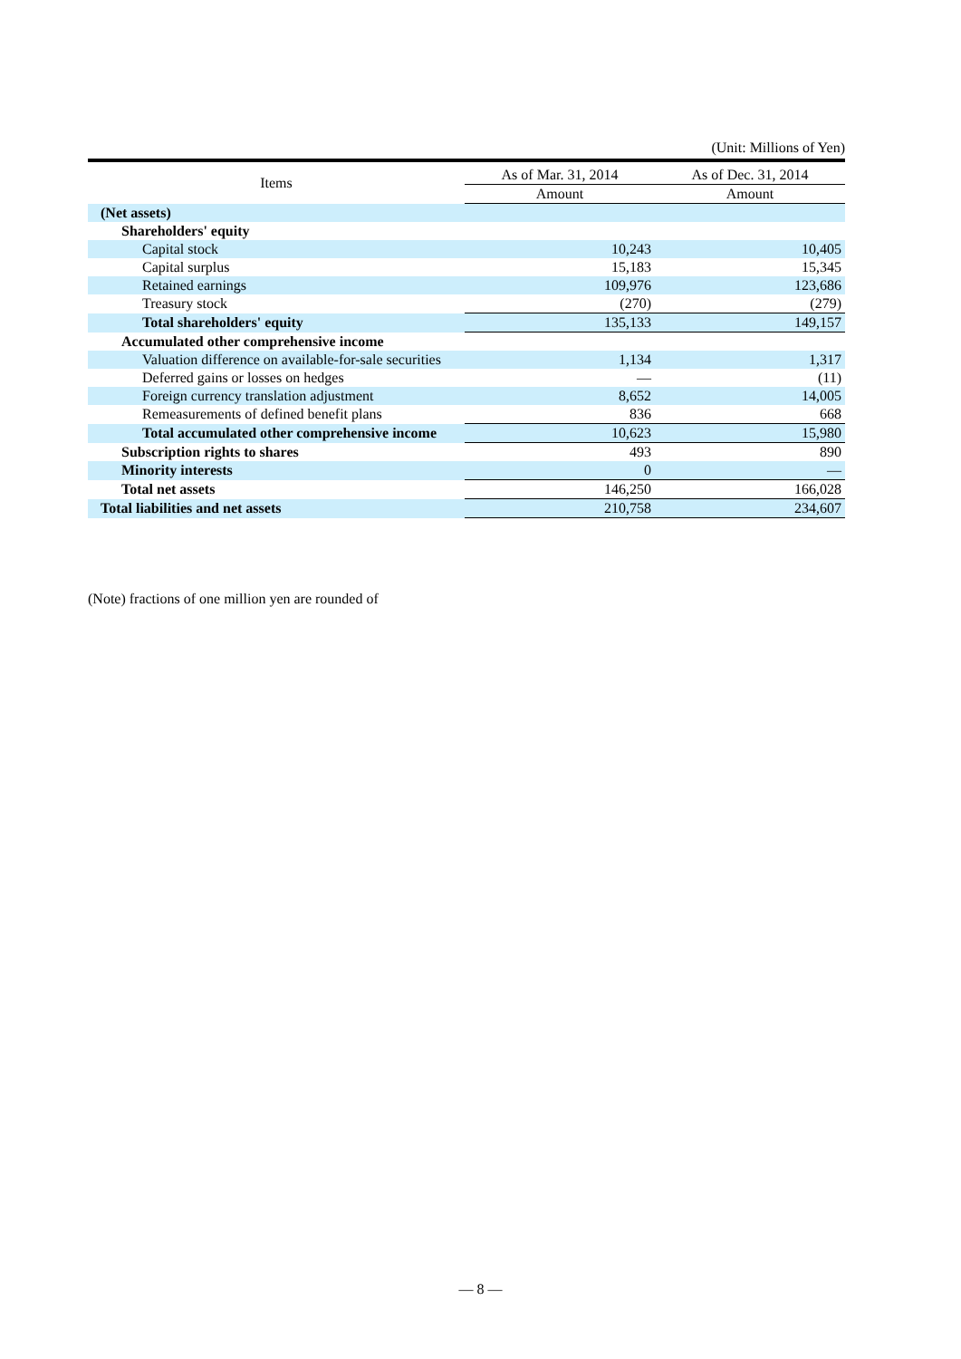(Unit: Millions of Yen)
| Items | As of Mar. 31, 2014 | As of Dec. 31, 2014 |
| --- | --- | --- |
| | Amount | Amount |
| (Net assets) | | |
| Shareholders' equity | | |
| Capital stock | 10,243 | 10,405 |
| Capital surplus | 15,183 | 15,345 |
| Retained earnings | 109,976 | 123,686 |
| Treasury stock | (270) | (279) |
| Total shareholders' equity | 135,133 | 149,157 |
| Accumulated other comprehensive income | | |
| Valuation difference on available-for-sale securities | 1,134 | 1,317 |
| Deferred gains or losses on hedges | — | (11) |
| Foreign currency translation adjustment | 8,652 | 14,005 |
| Remeasurements of defined benefit plans | 836 | 668 |
| Total accumulated other comprehensive income | 10,623 | 15,980 |
| Subscription rights to shares | 493 | 890 |
| Minority interests | 0 | — |
| Total net assets | 146,250 | 166,028 |
| Total liabilities and net assets | 210,758 | 234,607 |
(Note) fractions of one million yen are rounded of
— 8 —